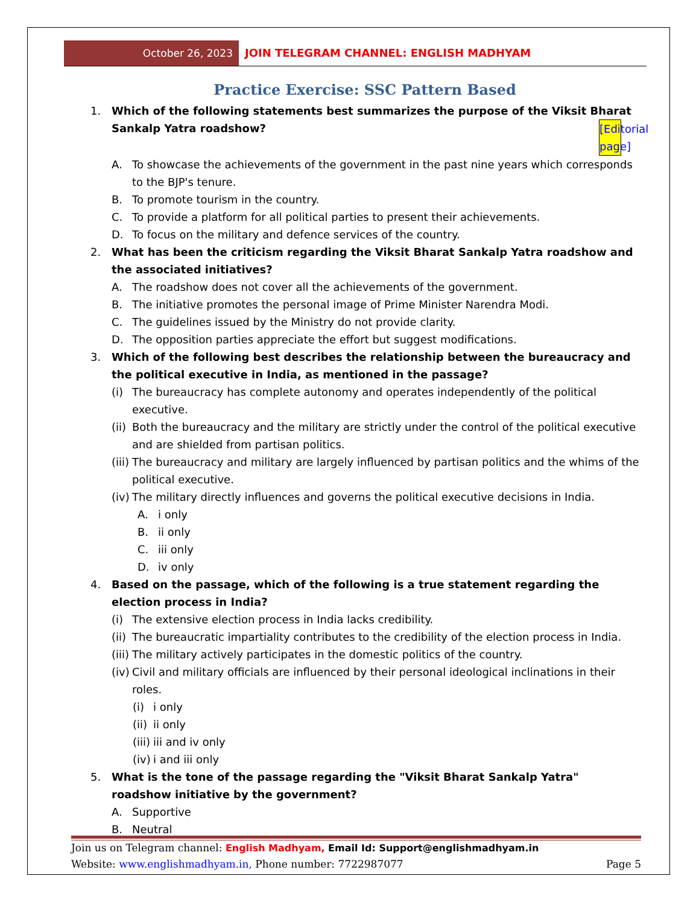October 26, 2023 JOIN TELEGRAM CHANNEL: ENGLISH MADHYAM
Practice Exercise: SSC Pattern Based
1. Which of the following statements best summarizes the purpose of the Viksit Bharat Sankalp Yatra roadshow? [Editorial page]
A. To showcase the achievements of the government in the past nine years which corresponds to the BJP's tenure.
B. To promote tourism in the country.
C. To provide a platform for all political parties to present their achievements.
D. To focus on the military and defence services of the country.
2. What has been the criticism regarding the Viksit Bharat Sankalp Yatra roadshow and the associated initiatives?
A. The roadshow does not cover all the achievements of the government.
B. The initiative promotes the personal image of Prime Minister Narendra Modi.
C. The guidelines issued by the Ministry do not provide clarity.
D. The opposition parties appreciate the effort but suggest modifications.
3. Which of the following best describes the relationship between the bureaucracy and the political executive in India, as mentioned in the passage?
(i) The bureaucracy has complete autonomy and operates independently of the political executive.
(ii) Both the bureaucracy and the military are strictly under the control of the political executive and are shielded from partisan politics.
(iii) The bureaucracy and military are largely influenced by partisan politics and the whims of the political executive.
(iv) The military directly influences and governs the political executive decisions in India.
A. i only
B. ii only
C. iii only
D. iv only
4. Based on the passage, which of the following is a true statement regarding the election process in India?
(i) The extensive election process in India lacks credibility.
(ii) The bureaucratic impartiality contributes to the credibility of the election process in India.
(iii) The military actively participates in the domestic politics of the country.
(iv) Civil and military officials are influenced by their personal ideological inclinations in their roles.
(i) i only
(ii) ii only
(iii) iii and iv only
(iv) i and iii only
5. What is the tone of the passage regarding the "Viksit Bharat Sankalp Yatra" roadshow initiative by the government?
A. Supportive
B. Neutral
Join us on Telegram channel: English Madhyam, Email Id: Support@englishmadhyam.in
Website: www.englishmadhyam.in, Phone number: 7722987077 Page 5